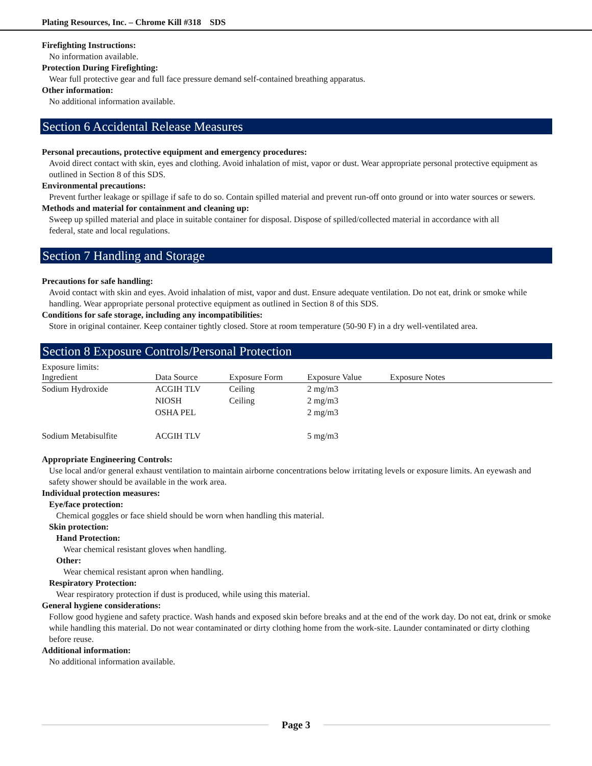Plating Resources, Inc. – Chrome Kill #318 SDS
Firefighting Instructions:
No information available.
Protection During Firefighting:
Wear full protective gear and full face pressure demand self-contained breathing apparatus.
Other information:
No additional information available.
Section 6 Accidental Release Measures
Personal precautions, protective equipment and emergency procedures:
Avoid direct contact with skin, eyes and clothing. Avoid inhalation of mist, vapor or dust. Wear appropriate personal protective equipment as outlined in Section 8 of this SDS.
Environmental precautions:
Prevent further leakage or spillage if safe to do so. Contain spilled material and prevent run-off onto ground or into water sources or sewers.
Methods and material for containment and cleaning up:
Sweep up spilled material and place in suitable container for disposal. Dispose of spilled/collected material in accordance with all
federal, state and local regulations.
Section 7 Handling and Storage
Precautions for safe handling:
Avoid contact with skin and eyes. Avoid inhalation of mist, vapor and dust. Ensure adequate ventilation. Do not eat, drink or smoke while handling. Wear appropriate personal protective equipment as outlined in Section 8 of this SDS.
Conditions for safe storage, including any incompatibilities:
Store in original container. Keep container tightly closed. Store at room temperature (50-90 F) in a dry well-ventilated area.
Section 8 Exposure Controls/Personal Protection
Exposure limits:
| Ingredient | Data Source | Exposure Form | Exposure Value | Exposure Notes |
| --- | --- | --- | --- | --- |
| Sodium Hydroxide | ACGIH TLV | Ceiling | 2 mg/m3 | |
| | NIOSH | Ceiling | 2 mg/m3 | |
| | OSHA PEL | | 2 mg/m3 | |
| Sodium Metabisulfite | ACGIH TLV | | 5 mg/m3 | |
Appropriate Engineering Controls:
Use local and/or general exhaust ventilation to maintain airborne concentrations below irritating levels or exposure limits. An eyewash and safety shower should be available in the work area.
Individual protection measures:
Eye/face protection:
Chemical goggles or face shield should be worn when handling this material.
Skin protection:
Hand Protection:
Wear chemical resistant gloves when handling.
Other:
Wear chemical resistant apron when handling.
Respiratory Protection:
Wear respiratory protection if dust is produced, while using this material.
General hygiene considerations:
Follow good hygiene and safety practice. Wash hands and exposed skin before breaks and at the end of the work day. Do not eat, drink or smoke while handling this material. Do not wear contaminated or dirty clothing home from the work-site. Launder contaminated or dirty clothing before reuse.
Additional information:
No additional information available.
Page 3